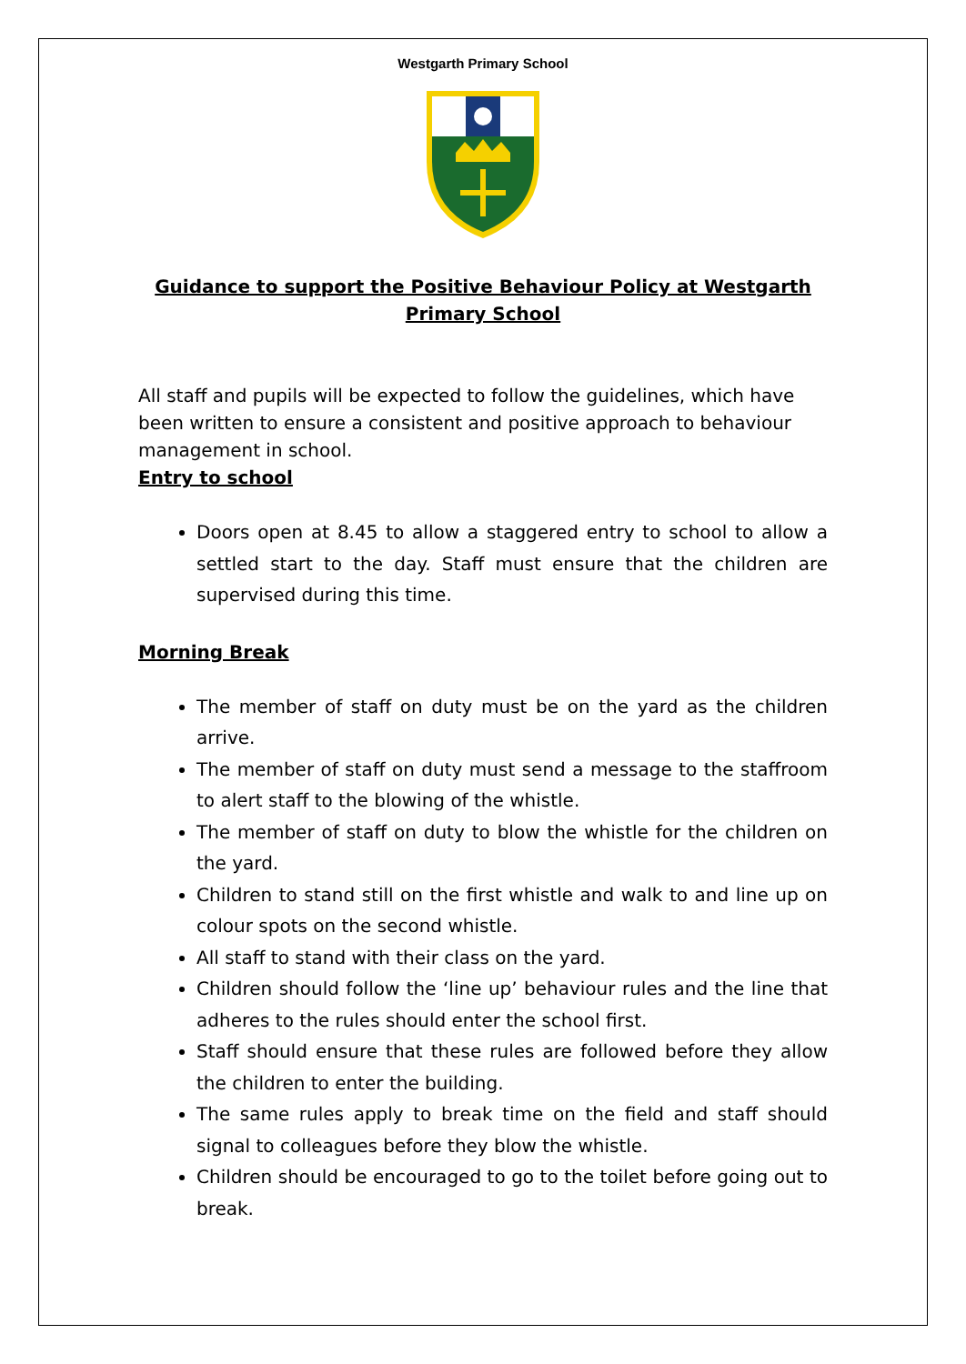Westgarth Primary School
Guidance to support the Positive Behaviour Policy at Westgarth Primary School
All staff and pupils will be expected to follow the guidelines, which have been written to ensure a consistent and positive approach to behaviour management in school.
Entry to school
Doors open at 8.45 to allow a staggered entry to school to allow a settled start to the day. Staff must ensure that the children are supervised during this time.
Morning Break
The member of staff on duty must be on the yard as the children arrive.
The member of staff on duty must send a message to the staffroom to alert staff to the blowing of the whistle.
The member of staff on duty to blow the whistle for the children on the yard.
Children to stand still on the first whistle and walk to and line up on colour spots on the second whistle.
All staff to stand with their class on the yard.
Children should follow the ‘line up’ behaviour rules and the line that adheres to the rules should enter the school first.
Staff should ensure that these rules are followed before they allow the children to enter the building.
The same rules apply to break time on the field and staff should signal to colleagues before they blow the whistle.
Children should be encouraged to go to the toilet before going out to break.